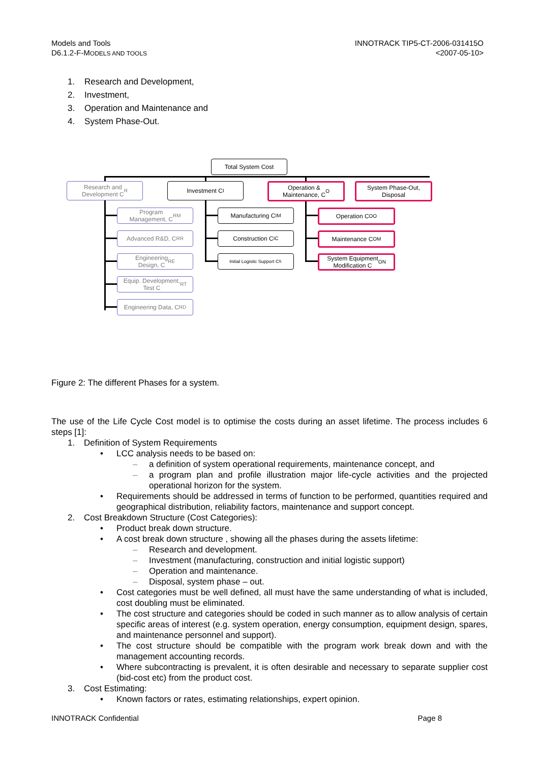Models and Tools
D6.1.2-F-MODELS AND TOOLS
INNOTRACK TIP5-CT-2006-031415O
<2007-05-10>
1. Research and Development,
2. Investment,
3. Operation and Maintenance and
4. System Phase-Out.
Total System Cost
Research and
Development C<sub>R</sub>
Investment C<sub>I</sub>
Operation &
Maintenance, C<sub>O</sub>
System Phase-Out,
Disposal
Program
Management, C<sub>RM</sub>
Advanced R&D, C<sub>RR</sub>
Engineering
Design, C<sub>RE</sub>
Equip. Development,
Test C<sub>RT</sub>
Engineering Data, C<sub>RD</sub>
Manufacturing C<sub>IM</sub>
Construction C<sub>IC</sub>
Initial Logistic Support C<sub>IL</sub>
Operation C<sub>OO</sub>
Maintenance C<sub>OM</sub>
System Equipment
Modification C<sub>ON</sub>
Figure 2: The different Phases for a system.
The use of the Life Cycle Cost model is to optimise the costs during an asset lifetime. The process includes 6 steps [1]:
1. Definition of System Requirements
• LCC analysis needs to be based on:
– a definition of system operational requirements, maintenance concept, and
– a program plan and profile illustration major life-cycle activities and the projected operational horizon for the system.
• Requirements should be addressed in terms of function to be performed, quantities required and geographical distribution, reliability factors, maintenance and support concept.
2. Cost Breakdown Structure (Cost Categories):
• Product break down structure.
• A cost break down structure , showing all the phases during the assets lifetime:
– Research and development.
– Investment (manufacturing, construction and initial logistic support)
– Operation and maintenance.
– Disposal, system phase – out.
• Cost categories must be well defined, all must have the same understanding of what is included, cost doubling must be eliminated.
• The cost structure and categories should be coded in such manner as to allow analysis of certain specific areas of interest (e.g. system operation, energy consumption, equipment design, spares, and maintenance personnel and support).
• The cost structure should be compatible with the program work break down and with the management accounting records.
• Where subcontracting is prevalent, it is often desirable and necessary to separate supplier cost (bid-cost etc) from the product cost.
3. Cost Estimating:
• Known factors or rates, estimating relationships, expert opinion.
INNOTRACK Confidential Page 8